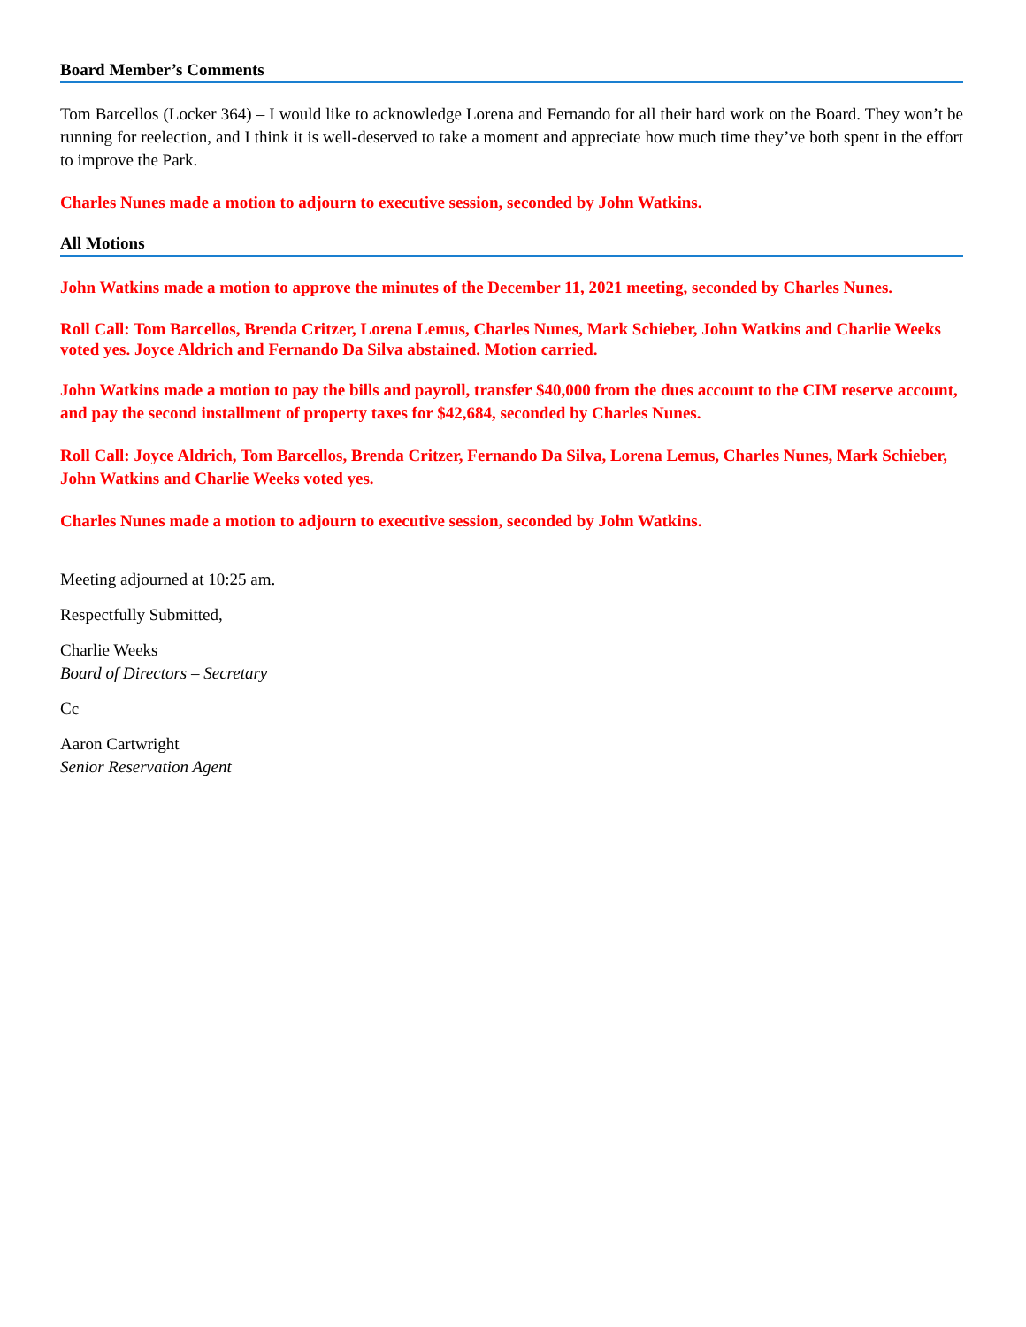Board Member’s Comments
Tom Barcellos (Locker 364) – I would like to acknowledge Lorena and Fernando for all their hard work on the Board. They won’t be running for reelection, and I think it is well-deserved to take a moment and appreciate how much time they’ve both spent in the effort to improve the Park.
Charles Nunes made a motion to adjourn to executive session, seconded by John Watkins.
All Motions
John Watkins made a motion to approve the minutes of the December 11, 2021 meeting, seconded by Charles Nunes.
Roll Call: Tom Barcellos, Brenda Critzer, Lorena Lemus, Charles Nunes, Mark Schieber, John Watkins and Charlie Weeks voted yes. Joyce Aldrich and Fernando Da Silva abstained. Motion carried.
John Watkins made a motion to pay the bills and payroll, transfer $40,000 from the dues account to the CIM reserve account, and pay the second installment of property taxes for $42,684, seconded by Charles Nunes.
Roll Call: Joyce Aldrich, Tom Barcellos, Brenda Critzer, Fernando Da Silva, Lorena Lemus, Charles Nunes, Mark Schieber, John Watkins and Charlie Weeks voted yes.
Charles Nunes made a motion to adjourn to executive session, seconded by John Watkins.
Meeting adjourned at 10:25 am.
Respectfully Submitted,
Charlie Weeks
Board of Directors – Secretary
Cc
Aaron Cartwright
Senior Reservation Agent